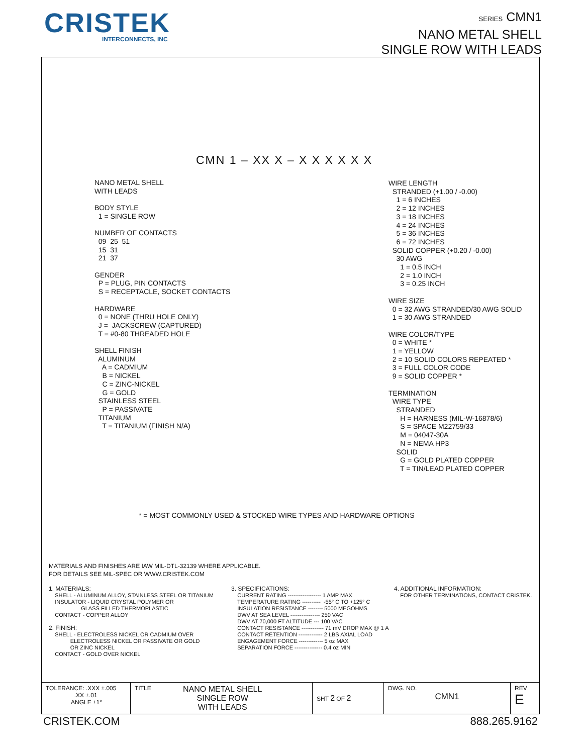CRISTEK
INTERCONNECTS, INC
SERIES CMN1
NANO METAL SHELL
SINGLE ROW WITH LEADS
CMN 1 – XX X – X X X X X X
NANO METAL SHELL WITH LEADS BODY STYLE 1 = SINGLE ROW NUMBER OF CONTACTS 09 25 51 15 31 21 37 GENDER P = PLUG, PIN CONTACTS S = RECEPTACLE, SOCKET CONTACTS HARDWARE 0 = NONE (THRU HOLE ONLY) J = JACKSCREW (CAPTURED) T = #0-80 THREADED HOLE SHELL FINISH ALUMINUM A = CADMIUM B = NICKEL C = ZINC-NICKEL G = GOLD STAINLESS STEEL P = PASSIVATE TITANIUM T = TITANIUM (FINISH N/A)
WIRE LENGTH STRANDED (+1.00 / -0.00) 1 = 6 INCHES 2 = 12 INCHES 3 = 18 INCHES 4 = 24 INCHES 5 = 36 INCHES 6 = 72 INCHES SOLID COPPER (+0.20 / -0.00) 30 AWG 1 = 0.5 INCH 2 = 1.0 INCH 3 = 0.25 INCH WIRE SIZE 0 = 32 AWG STRANDED/30 AWG SOLID 1 = 30 AWG STRANDED WIRE COLOR/TYPE 0 = WHITE * 1 = YELLOW 2 = 10 SOLID COLORS REPEATED * 3 = FULL COLOR CODE 9 = SOLID COPPER * TERMINATION WIRE TYPE STRANDED H = HARNESS (MIL-W-16878/6) S = SPACE M22759/33 M = 04047-30A N = NEMA HP3 SOLID G = GOLD PLATED COPPER T = TIN/LEAD PLATED COPPER
* = MOST COMMONLY USED & STOCKED WIRE TYPES AND HARDWARE OPTIONS
MATERIALS AND FINISHES ARE IAW MIL-DTL-32139 WHERE APPLICABLE. FOR DETAILS SEE MIL-SPEC OR WWW.CRISTEK.COM
1. MATERIALS: SHELL - ALUMINUM ALLOY, STAINLESS STEEL OR TITANIUM INSULATOR - LIQUID CRYSTAL POLYMER OR GLASS FILLED THERMOPLASTIC CONTACT - COPPER ALLOY 2. FINISH: SHELL - ELECTROLESS NICKEL OR CADMIUM OVER ELECTROLESS NICKEL OR PASSIVATE OR GOLD OR ZINC NICKEL CONTACT - GOLD OVER NICKEL
3. SPECIFICATIONS: CURRENT RATING ------------------ 1 AMP MAX TEMPERATURE RATING ---------- -55° C TO +125° C INSULATION RESISTANCE -------- 5000 MEGOHMS DWV AT SEA LEVEL ---------------- 250 VAC DWV AT 70,000 FT ALTITUDE --- 100 VAC CONTACT RESISTANCE ------------ 71 mV DROP MAX @ 1 A CONTACT RETENTION ------------- 2 LBS AXIAL LOAD ENGAGEMENT FORCE ------------- 5 oz MAX SEPARATION FORCE --------------- 0.4 oz MIN
4. ADDITIONAL INFORMATION: FOR OTHER TERMINATIONS, CONTACT CRISTEK.
| TOLERANCE: .XXX ±.005 .XX ±.01 ANGLE ±1° | TITLE NANO METAL SHELL SINGLE ROW WITH LEADS | SHT 2 OF 2 | DWG. NO. CMN1 | REV E |
CRISTEK.COM 888.265.9162